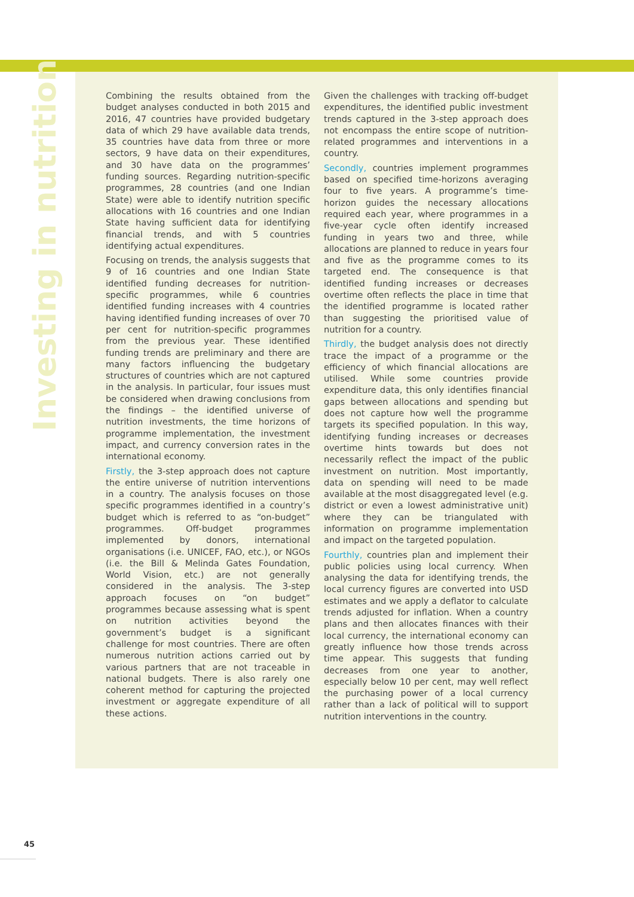Investing in nutrition
Combining the results obtained from the budget analyses conducted in both 2015 and 2016, 47 countries have provided budgetary data of which 29 have available data trends, 35 countries have data from three or more sectors, 9 have data on their expenditures, and 30 have data on the programmes’ funding sources. Regarding nutrition-specific programmes, 28 countries (and one Indian State) were able to identify nutrition specific allocations with 16 countries and one Indian State having sufficient data for identifying financial trends, and with 5 countries identifying actual expenditures.
Focusing on trends, the analysis suggests that 9 of 16 countries and one Indian State identified funding decreases for nutrition-specific programmes, while 6 countries identified funding increases with 4 countries having identified funding increases of over 70 per cent for nutrition-specific programmes from the previous year. These identified funding trends are preliminary and there are many factors influencing the budgetary structures of countries which are not captured in the analysis. In particular, four issues must be considered when drawing conclusions from the findings – the identified universe of nutrition investments, the time horizons of programme implementation, the investment impact, and currency conversion rates in the international economy.
Firstly, the 3-step approach does not capture the entire universe of nutrition interventions in a country. The analysis focuses on those specific programmes identified in a country’s budget which is referred to as “on-budget” programmes. Off-budget programmes implemented by donors, international organisations (i.e. UNICEF, FAO, etc.), or NGOs (i.e. the Bill & Melinda Gates Foundation, World Vision, etc.) are not generally considered in the analysis. The 3-step approach focuses on “on budget” programmes because assessing what is spent on nutrition activities beyond the government’s budget is a significant challenge for most countries. There are often numerous nutrition actions carried out by various partners that are not traceable in national budgets. There is also rarely one coherent method for capturing the projected investment or aggregate expenditure of all these actions.
Given the challenges with tracking off-budget expenditures, the identified public investment trends captured in the 3-step approach does not encompass the entire scope of nutrition-related programmes and interventions in a country.
Secondly, countries implement programmes based on specified time-horizons averaging four to five years. A programme’s time-horizon guides the necessary allocations required each year, where programmes in a five-year cycle often identify increased funding in years two and three, while allocations are planned to reduce in years four and five as the programme comes to its targeted end. The consequence is that identified funding increases or decreases overtime often reflects the place in time that the identified programme is located rather than suggesting the prioritised value of nutrition for a country.
Thirdly, the budget analysis does not directly trace the impact of a programme or the efficiency of which financial allocations are utilised. While some countries provide expenditure data, this only identifies financial gaps between allocations and spending but does not capture how well the programme targets its specified population. In this way, identifying funding increases or decreases overtime hints towards but does not necessarily reflect the impact of the public investment on nutrition. Most importantly, data on spending will need to be made available at the most disaggregated level (e.g. district or even a lowest administrative unit) where they can be triangulated with information on programme implementation and impact on the targeted population.
Fourthly, countries plan and implement their public policies using local currency. When analysing the data for identifying trends, the local currency figures are converted into USD estimates and we apply a deflator to calculate trends adjusted for inflation. When a country plans and then allocates finances with their local currency, the international economy can greatly influence how those trends across time appear. This suggests that funding decreases from one year to another, especially below 10 per cent, may well reflect the purchasing power of a local currency rather than a lack of political will to support nutrition interventions in the country.
45